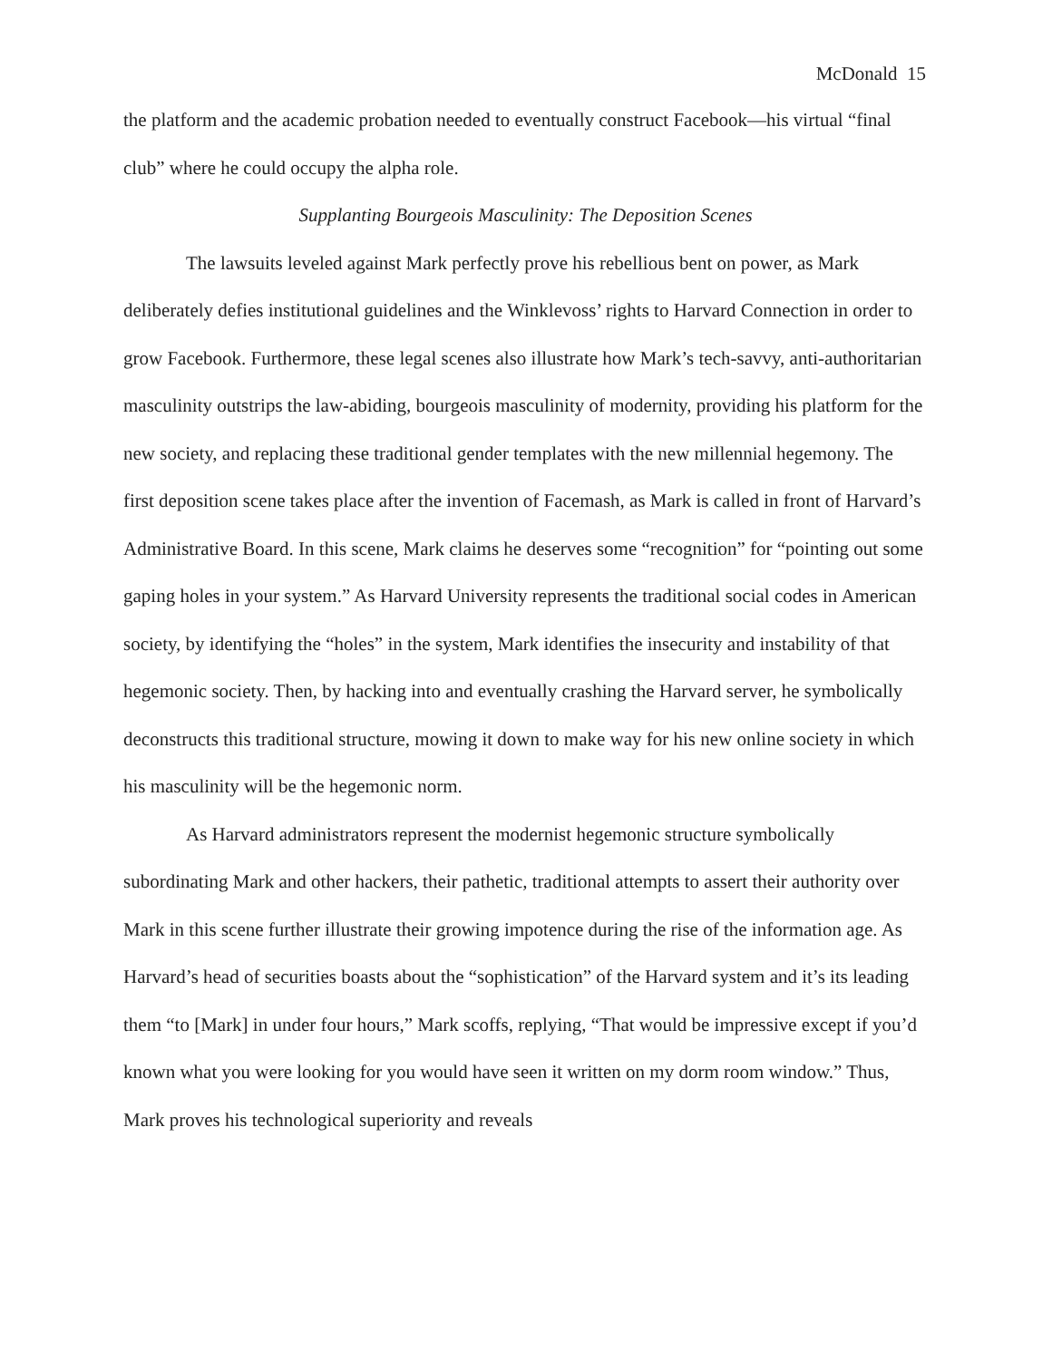McDonald 15
the platform and the academic probation needed to eventually construct Facebook—his virtual “final club” where he could occupy the alpha role.
Supplanting Bourgeois Masculinity: The Deposition Scenes
The lawsuits leveled against Mark perfectly prove his rebellious bent on power, as Mark deliberately defies institutional guidelines and the Winklevoss’ rights to Harvard Connection in order to grow Facebook. Furthermore, these legal scenes also illustrate how Mark’s tech-savvy, anti-authoritarian masculinity outstrips the law-abiding, bourgeois masculinity of modernity, providing his platform for the new society, and replacing these traditional gender templates with the new millennial hegemony. The first deposition scene takes place after the invention of Facemash, as Mark is called in front of Harvard’s Administrative Board. In this scene, Mark claims he deserves some “recognition” for “pointing out some gaping holes in your system.” As Harvard University represents the traditional social codes in American society, by identifying the “holes” in the system, Mark identifies the insecurity and instability of that hegemonic society. Then, by hacking into and eventually crashing the Harvard server, he symbolically deconstructs this traditional structure, mowing it down to make way for his new online society in which his masculinity will be the hegemonic norm.
As Harvard administrators represent the modernist hegemonic structure symbolically subordinating Mark and other hackers, their pathetic, traditional attempts to assert their authority over Mark in this scene further illustrate their growing impotence during the rise of the information age. As Harvard’s head of securities boasts about the “sophistication” of the Harvard system and it’s its leading them “to [Mark] in under four hours,” Mark scoffs, replying, “That would be impressive except if you’d known what you were looking for you would have seen it written on my dorm room window.” Thus, Mark proves his technological superiority and reveals